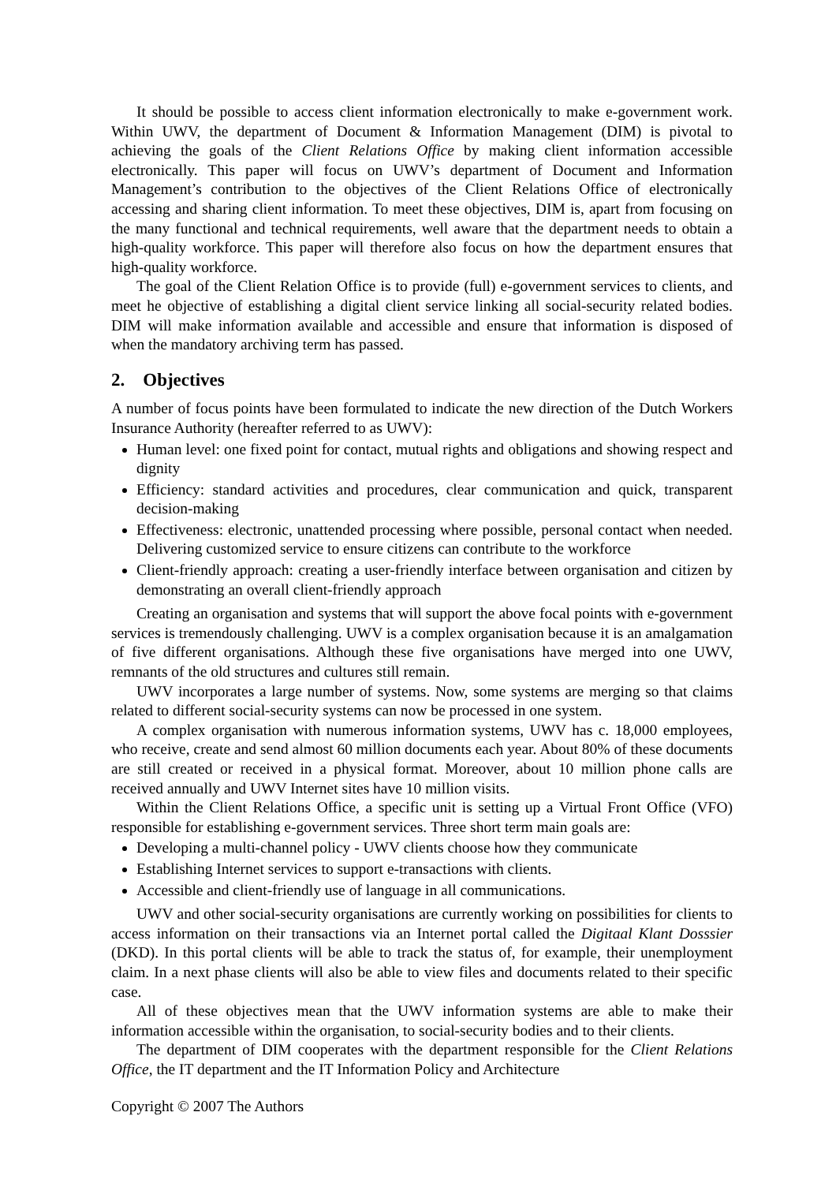It should be possible to access client information electronically to make e-government work. Within UWV, the department of Document & Information Management (DIM) is pivotal to achieving the goals of the Client Relations Office by making client information accessible electronically. This paper will focus on UWV’s department of Document and Information Management’s contribution to the objectives of the Client Relations Office of electronically accessing and sharing client information. To meet these objectives, DIM is, apart from focusing on the many functional and technical requirements, well aware that the department needs to obtain a high-quality workforce. This paper will therefore also focus on how the department ensures that high-quality workforce.
The goal of the Client Relation Office is to provide (full) e-government services to clients, and meet he objective of establishing a digital client service linking all social-security related bodies. DIM will make information available and accessible and ensure that information is disposed of when the mandatory archiving term has passed.
2. Objectives
A number of focus points have been formulated to indicate the new direction of the Dutch Workers Insurance Authority (hereafter referred to as UWV):
Human level: one fixed point for contact, mutual rights and obligations and showing respect and dignity
Efficiency: standard activities and procedures, clear communication and quick, transparent decision-making
Effectiveness: electronic, unattended processing where possible, personal contact when needed. Delivering customized service to ensure citizens can contribute to the workforce
Client-friendly approach: creating a user-friendly interface between organisation and citizen by demonstrating an overall client-friendly approach
Creating an organisation and systems that will support the above focal points with e-government services is tremendously challenging. UWV is a complex organisation because it is an amalgamation of five different organisations. Although these five organisations have merged into one UWV, remnants of the old structures and cultures still remain.
UWV incorporates a large number of systems. Now, some systems are merging so that claims related to different social-security systems can now be processed in one system.
A complex organisation with numerous information systems, UWV has c. 18,000 employees, who receive, create and send almost 60 million documents each year. About 80% of these documents are still created or received in a physical format. Moreover, about 10 million phone calls are received annually and UWV Internet sites have 10 million visits.
Within the Client Relations Office, a specific unit is setting up a Virtual Front Office (VFO) responsible for establishing e-government services. Three short term main goals are:
Developing a multi-channel policy - UWV clients choose how they communicate
Establishing Internet services to support e-transactions with clients.
Accessible and client-friendly use of language in all communications.
UWV and other social-security organisations are currently working on possibilities for clients to access information on their transactions via an Internet portal called the Digitaal Klant Dosssier (DKD). In this portal clients will be able to track the status of, for example, their unemployment claim. In a next phase clients will also be able to view files and documents related to their specific case.
All of these objectives mean that the UWV information systems are able to make their information accessible within the organisation, to social-security bodies and to their clients.
The department of DIM cooperates with the department responsible for the Client Relations Office, the IT department and the IT Information Policy and Architecture
Copyright © 2007 The Authors